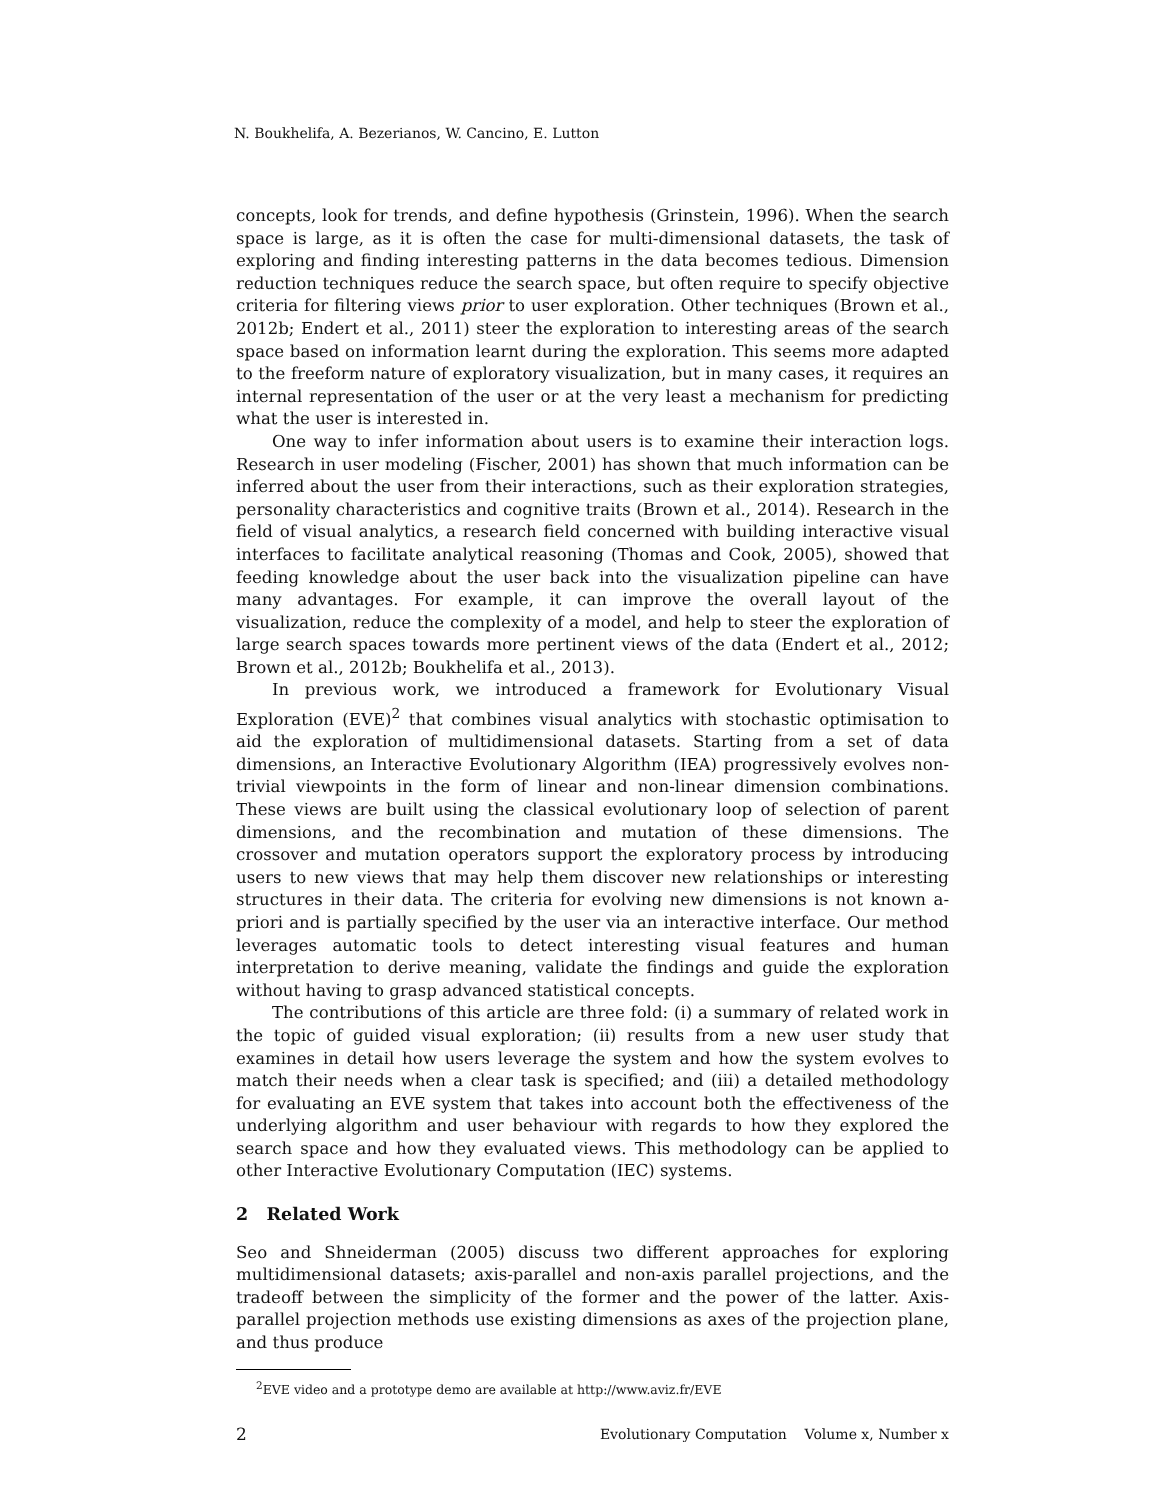N. Boukhelifa, A. Bezerianos, W. Cancino, E. Lutton
concepts, look for trends, and define hypothesis (Grinstein, 1996). When the search space is large, as it is often the case for multi-dimensional datasets, the task of exploring and finding interesting patterns in the data becomes tedious. Dimension reduction techniques reduce the search space, but often require to specify objective criteria for filtering views prior to user exploration. Other techniques (Brown et al., 2012b; Endert et al., 2011) steer the exploration to interesting areas of the search space based on information learnt during the exploration. This seems more adapted to the freeform nature of exploratory visualization, but in many cases, it requires an internal representation of the user or at the very least a mechanism for predicting what the user is interested in.
One way to infer information about users is to examine their interaction logs. Research in user modeling (Fischer, 2001) has shown that much information can be inferred about the user from their interactions, such as their exploration strategies, personality characteristics and cognitive traits (Brown et al., 2014). Research in the field of visual analytics, a research field concerned with building interactive visual interfaces to facilitate analytical reasoning (Thomas and Cook, 2005), showed that feeding knowledge about the user back into the visualization pipeline can have many advantages. For example, it can improve the overall layout of the visualization, reduce the complexity of a model, and help to steer the exploration of large search spaces towards more pertinent views of the data (Endert et al., 2012; Brown et al., 2012b; Boukhelifa et al., 2013).
In previous work, we introduced a framework for Evolutionary Visual Exploration (EVE)<sup>2</sup> that combines visual analytics with stochastic optimisation to aid the exploration of multidimensional datasets. Starting from a set of data dimensions, an Interactive Evolutionary Algorithm (IEA) progressively evolves non-trivial viewpoints in the form of linear and non-linear dimension combinations. These views are built using the classical evolutionary loop of selection of parent dimensions, and the recombination and mutation of these dimensions. The crossover and mutation operators support the exploratory process by introducing users to new views that may help them discover new relationships or interesting structures in their data. The criteria for evolving new dimensions is not known a-priori and is partially specified by the user via an interactive interface. Our method leverages automatic tools to detect interesting visual features and human interpretation to derive meaning, validate the findings and guide the exploration without having to grasp advanced statistical concepts.
The contributions of this article are three fold: (i) a summary of related work in the topic of guided visual exploration; (ii) results from a new user study that examines in detail how users leverage the system and how the system evolves to match their needs when a clear task is specified; and (iii) a detailed methodology for evaluating an EVE system that takes into account both the effectiveness of the underlying algorithm and user behaviour with regards to how they explored the search space and how they evaluated views. This methodology can be applied to other Interactive Evolutionary Computation (IEC) systems.
2 Related Work
Seo and Shneiderman (2005) discuss two different approaches for exploring multidimensional datasets; axis-parallel and non-axis parallel projections, and the tradeoff between the simplicity of the former and the power of the latter. Axis-parallel projection methods use existing dimensions as axes of the projection plane, and thus produce
<sup>2</sup> EVE video and a prototype demo are available at http://www.aviz.fr/EVE
2 Evolutionary Computation Volume x, Number x